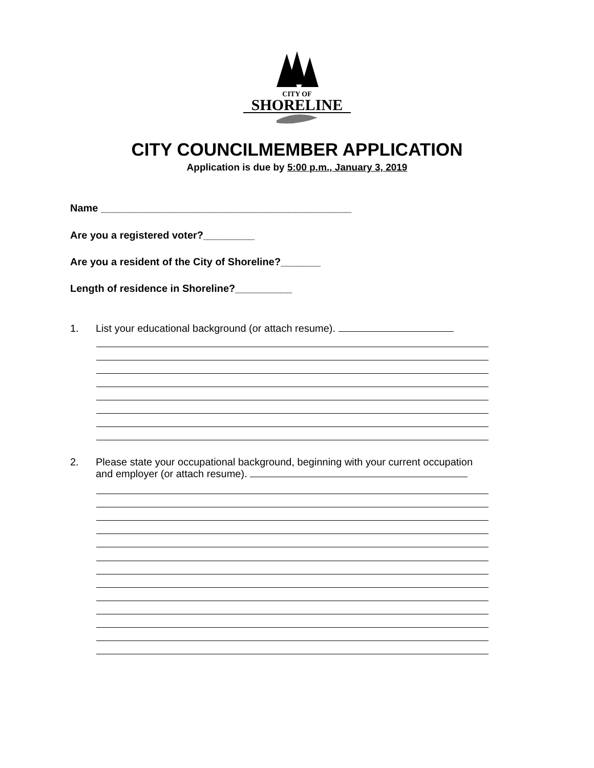CITY OF
SHORELINE
CITY COUNCILMEMBER APPLICATION
Application is due by 5:00 p.m., January 3, 2019
Name ____________________________________________
Are you a registered voter?_________
Are you a resident of the City of Shoreline?_______
Length of residence in Shoreline?__________
1. List your educational background (or attach resume).
2. Please state your occupational background, beginning with your current occupation
and employer (or attach resume).